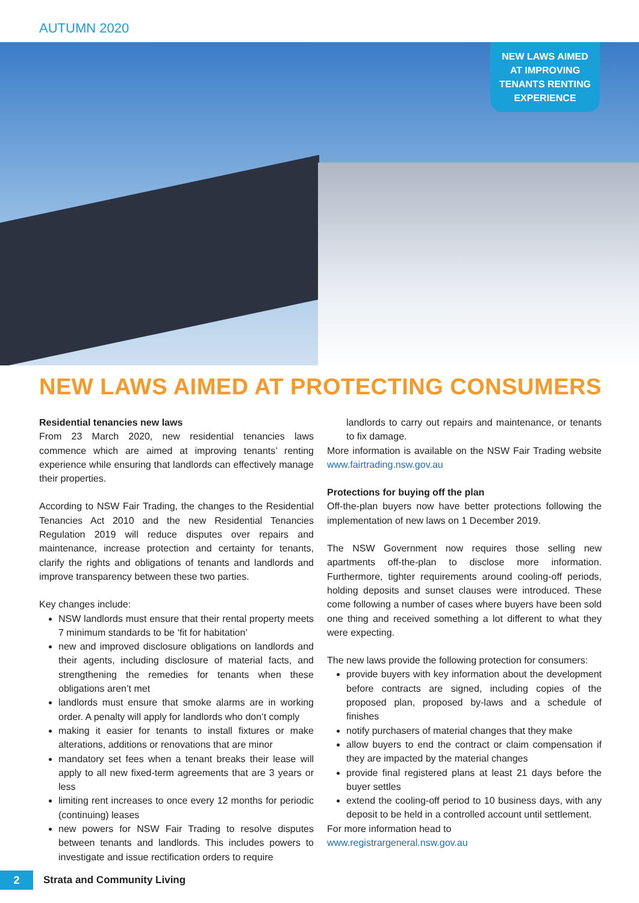AUTUMN 2020
NEW LAWS AIMED
AT IMPROVING
TENANTS RENTING
EXPERIENCE
NEW LAWS AIMED AT PROTECTING CONSUMERS
Residential tenancies new laws
From 23 March 2020, new residential tenancies laws commence which are aimed at improving tenants’ renting experience while ensuring that landlords can effectively manage their properties.
According to NSW Fair Trading, the changes to the Residential Tenancies Act 2010 and the new Residential Tenancies Regulation 2019 will reduce disputes over repairs and maintenance, increase protection and certainty for tenants, clarify the rights and obligations of tenants and landlords and improve transparency between these two parties.
Key changes include:
NSW landlords must ensure that their rental property meets 7 minimum standards to be ‘fit for habitation’
new and improved disclosure obligations on landlords and their agents, including disclosure of material facts, and strengthening the remedies for tenants when these obligations aren’t met
landlords must ensure that smoke alarms are in working order. A penalty will apply for landlords who don’t comply
making it easier for tenants to install fixtures or make alterations, additions or renovations that are minor
mandatory set fees when a tenant breaks their lease will apply to all new fixed-term agreements that are 3 years or less
limiting rent increases to once every 12 months for periodic (continuing) leases
new powers for NSW Fair Trading to resolve disputes between tenants and landlords. This includes powers to investigate and issue rectification orders to require
landlords to carry out repairs and maintenance, or tenants to fix damage.
More information is available on the NSW Fair Trading website www.fairtrading.nsw.gov.au
Protections for buying off the plan
Off-the-plan buyers now have better protections following the implementation of new laws on 1 December 2019.
The NSW Government now requires those selling new apartments off-the-plan to disclose more information. Furthermore, tighter requirements around cooling-off periods, holding deposits and sunset clauses were introduced. These come following a number of cases where buyers have been sold one thing and received something a lot different to what they were expecting.
The new laws provide the following protection for consumers:
provide buyers with key information about the development before contracts are signed, including copies of the proposed plan, proposed by-laws and a schedule of finishes
notify purchasers of material changes that they make
allow buyers to end the contract or claim compensation if they are impacted by the material changes
provide final registered plans at least 21 days before the buyer settles
extend the cooling-off period to 10 business days, with any deposit to be held in a controlled account until settlement.
For more information head to
www.registrargeneral.nsw.gov.au
2
Strata and Community Living